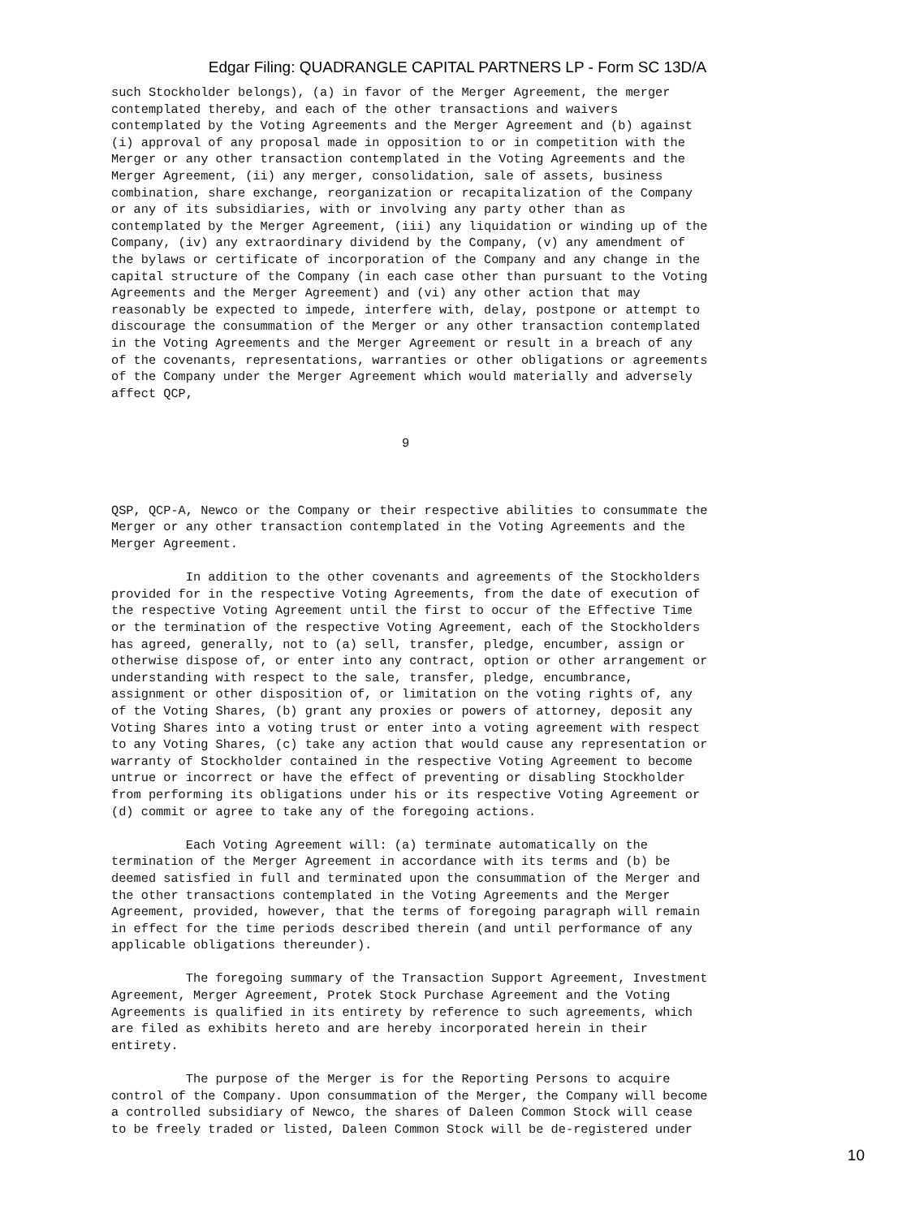Edgar Filing: QUADRANGLE CAPITAL PARTNERS LP - Form SC 13D/A
such Stockholder belongs), (a) in favor of the Merger Agreement, the merger
contemplated thereby, and each of the other transactions and waivers
contemplated by the Voting Agreements and the Merger Agreement and (b) against
(i) approval of any proposal made in opposition to or in competition with the
Merger or any other transaction contemplated in the Voting Agreements and the
Merger Agreement, (ii) any merger, consolidation, sale of assets, business
combination, share exchange, reorganization or recapitalization of the Company
or any of its subsidiaries, with or involving any party other than as
contemplated by the Merger Agreement, (iii) any liquidation or winding up of the
Company, (iv) any extraordinary dividend by the Company, (v) any amendment of
the bylaws or certificate of incorporation of the Company and any change in the
capital structure of the Company (in each case other than pursuant to the Voting
Agreements and the Merger Agreement) and (vi) any other action that may
reasonably be expected to impede, interfere with, delay, postpone or attempt to
discourage the consummation of the Merger or any other transaction contemplated
in the Voting Agreements and the Merger Agreement or result in a breach of any
of the covenants, representations, warranties or other obligations or agreements
of the Company under the Merger Agreement which would materially and adversely
affect QCP,


                                       9



QSP, QCP-A, Newco or the Company or their respective abilities to consummate the
Merger or any other transaction contemplated in the Voting Agreements and the
Merger Agreement.

          In addition to the other covenants and agreements of the Stockholders
provided for in the respective Voting Agreements, from the date of execution of
the respective Voting Agreement until the first to occur of the Effective Time
or the termination of the respective Voting Agreement, each of the Stockholders
has agreed, generally, not to (a) sell, transfer, pledge, encumber, assign or
otherwise dispose of, or enter into any contract, option or other arrangement or
understanding with respect to the sale, transfer, pledge, encumbrance,
assignment or other disposition of, or limitation on the voting rights of, any
of the Voting Shares, (b) grant any proxies or powers of attorney, deposit any
Voting Shares into a voting trust or enter into a voting agreement with respect
to any Voting Shares, (c) take any action that would cause any representation or
warranty of Stockholder contained in the respective Voting Agreement to become
untrue or incorrect or have the effect of preventing or disabling Stockholder
from performing its obligations under his or its respective Voting Agreement or
(d) commit or agree to take any of the foregoing actions.

          Each Voting Agreement will: (a) terminate automatically on the
termination of the Merger Agreement in accordance with its terms and (b) be
deemed satisfied in full and terminated upon the consummation of the Merger and
the other transactions contemplated in the Voting Agreements and the Merger
Agreement, provided, however, that the terms of foregoing paragraph will remain
in effect for the time periods described therein (and until performance of any
applicable obligations thereunder).

          The foregoing summary of the Transaction Support Agreement, Investment
Agreement, Merger Agreement, Protek Stock Purchase Agreement and the Voting
Agreements is qualified in its entirety by reference to such agreements, which
are filed as exhibits hereto and are hereby incorporated herein in their
entirety.

          The purpose of the Merger is for the Reporting Persons to acquire
control of the Company. Upon consummation of the Merger, the Company will become
a controlled subsidiary of Newco, the shares of Daleen Common Stock will cease
to be freely traded or listed, Daleen Common Stock will be de-registered under
10